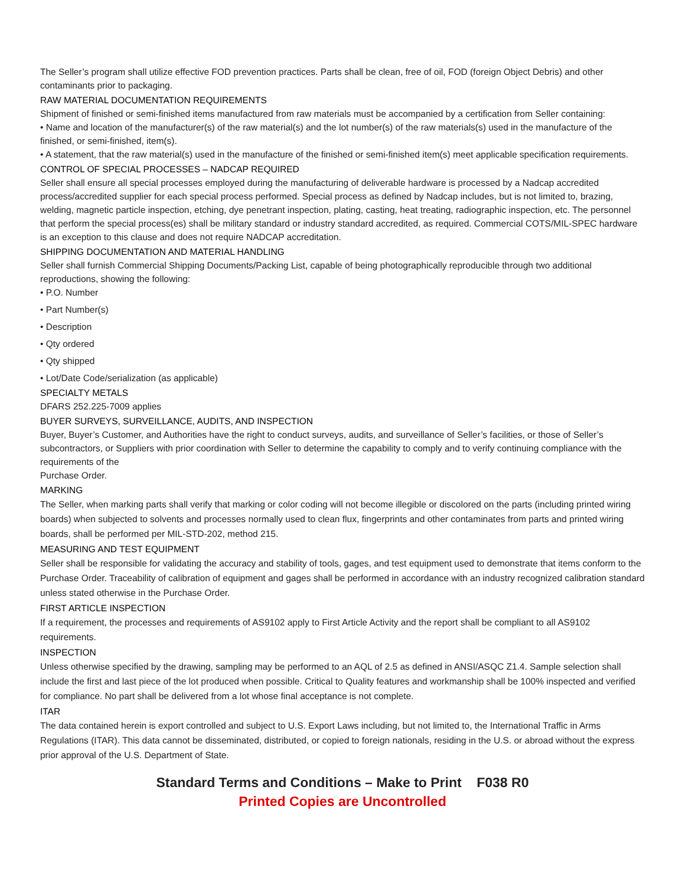The Seller’s program shall utilize effective FOD prevention practices. Parts shall be clean, free of oil, FOD (foreign Object Debris) and other contaminants prior to packaging.
RAW MATERIAL DOCUMENTATION REQUIREMENTS
Shipment of finished or semi-finished items manufactured from raw materials must be accompanied by a certification from Seller containing:
• Name and location of the manufacturer(s) of the raw material(s) and the lot number(s) of the raw materials(s) used in the manufacture of the finished, or semi-finished, item(s).
• A statement, that the raw material(s) used in the manufacture of the finished or semi-finished item(s) meet applicable specification requirements.
CONTROL OF SPECIAL PROCESSES – NADCAP REQUIRED
Seller shall ensure all special processes employed during the manufacturing of deliverable hardware is processed by a Nadcap accredited process/accredited supplier for each special process performed. Special process as defined by Nadcap includes, but is not limited to, brazing, welding, magnetic particle inspection, etching, dye penetrant inspection, plating, casting, heat treating, radiographic inspection, etc. The personnel that perform the special process(es) shall be military standard or industry standard accredited, as required. Commercial COTS/MIL-SPEC hardware is an exception to this clause and does not require NADCAP accreditation.
SHIPPING DOCUMENTATION AND MATERIAL HANDLING
Seller shall furnish Commercial Shipping Documents/Packing List, capable of being photographically reproducible through two additional reproductions, showing the following:
• P.O. Number
• Part Number(s)
• Description
• Qty ordered
• Qty shipped
• Lot/Date Code/serialization (as applicable)
SPECIALTY METALS
DFARS 252.225-7009 applies
BUYER SURVEYS, SURVEILLANCE, AUDITS, AND INSPECTION
Buyer, Buyer’s Customer, and Authorities have the right to conduct surveys, audits, and surveillance of Seller’s facilities, or those of Seller’s subcontractors, or Suppliers with prior coordination with Seller to determine the capability to comply and to verify continuing compliance with the requirements of the
Purchase Order.
MARKING
The Seller, when marking parts shall verify that marking or color coding will not become illegible or discolored on the parts (including printed wiring boards) when subjected to solvents and processes normally used to clean flux, fingerprints and other contaminates from parts and printed wiring boards, shall be performed per MIL-STD-202, method 215.
MEASURING AND TEST EQUIPMENT
Seller shall be responsible for validating the accuracy and stability of tools, gages, and test equipment used to demonstrate that items conform to the Purchase Order. Traceability of calibration of equipment and gages shall be performed in accordance with an industry recognized calibration standard unless stated otherwise in the Purchase Order.
FIRST ARTICLE INSPECTION
If a requirement, the processes and requirements of AS9102 apply to First Article Activity and the report shall be compliant to all AS9102 requirements.
INSPECTION
Unless otherwise specified by the drawing, sampling may be performed to an AQL of 2.5 as defined in ANSI/ASQC Z1.4. Sample selection shall include the first and last piece of the lot produced when possible. Critical to Quality features and workmanship shall be 100% inspected and verified for compliance. No part shall be delivered from a lot whose final acceptance is not complete.
ITAR
The data contained herein is export controlled and subject to U.S. Export Laws including, but not limited to, the International Traffic in Arms Regulations (ITAR). This data cannot be disseminated, distributed, or copied to foreign nationals, residing in the U.S. or abroad without the express prior approval of the U.S. Department of State.
Standard Terms and Conditions – Make to Print F038 R0
Printed Copies are Uncontrolled